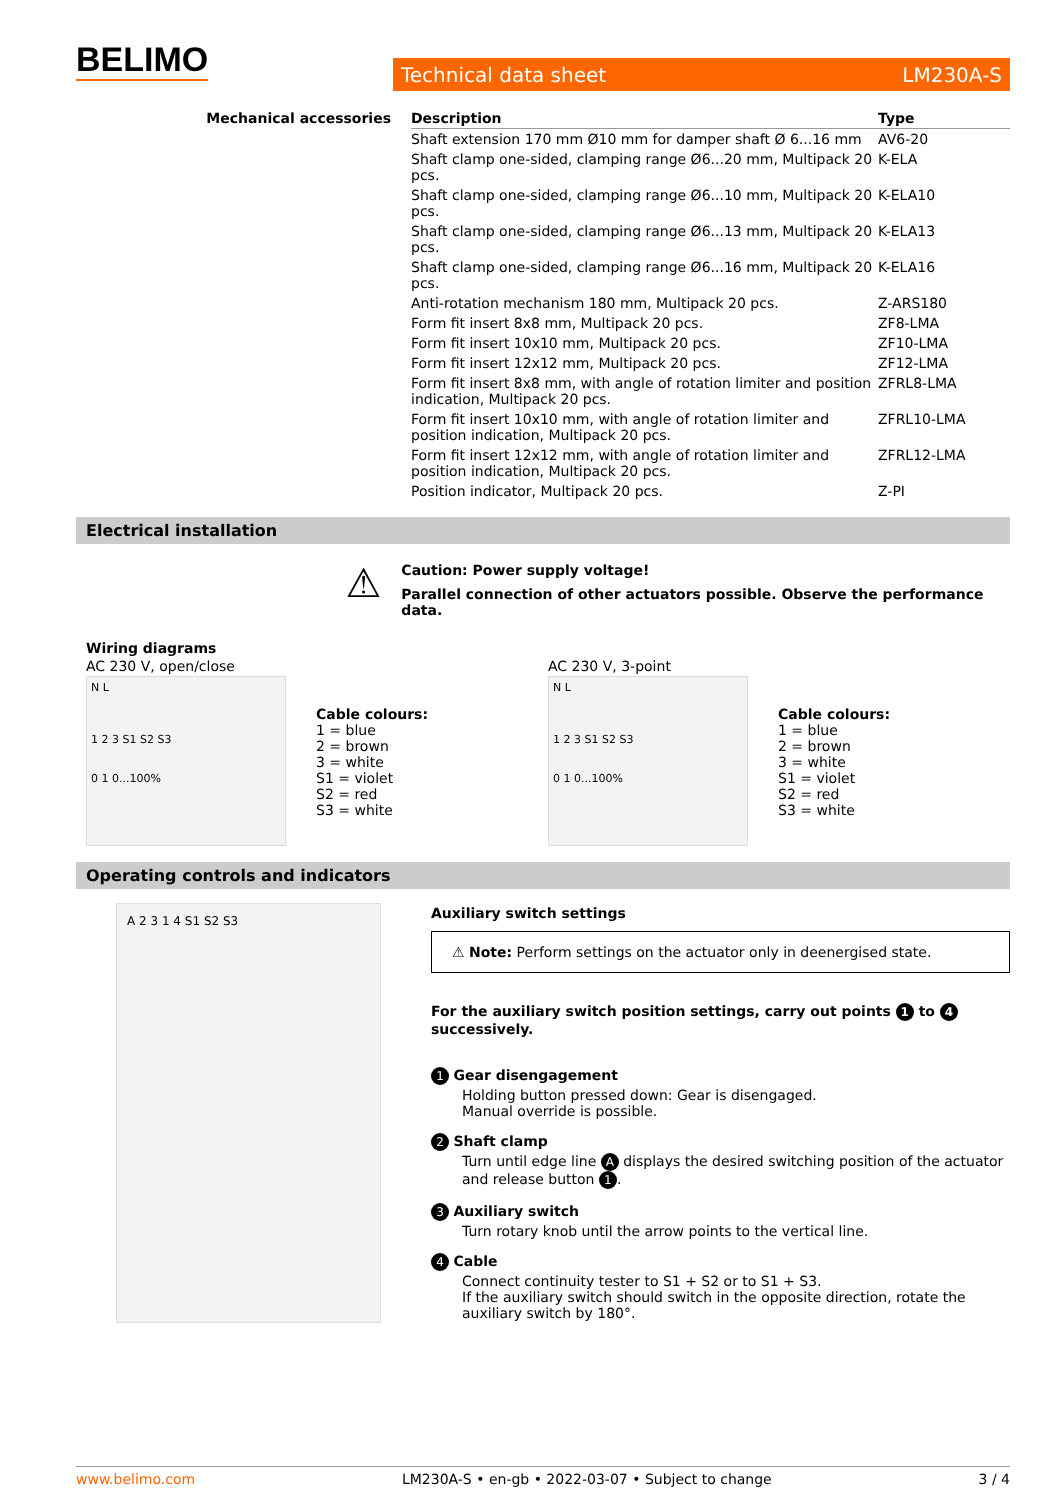BELIMO
Technical data sheet LM230A-S
| Mechanical accessories | Description | Type |
| --- | --- | --- |
| | Shaft extension 170 mm Ø10 mm for damper shaft Ø 6...16 mm | AV6-20 |
| | Shaft clamp one-sided, clamping range Ø6...20 mm, Multipack 20 pcs. | K-ELA |
| | Shaft clamp one-sided, clamping range Ø6...10 mm, Multipack 20 pcs. | K-ELA10 |
| | Shaft clamp one-sided, clamping range Ø6...13 mm, Multipack 20 pcs. | K-ELA13 |
| | Shaft clamp one-sided, clamping range Ø6...16 mm, Multipack 20 pcs. | K-ELA16 |
| | Anti-rotation mechanism 180 mm, Multipack 20 pcs. | Z-ARS180 |
| | Form fit insert 8x8 mm, Multipack 20 pcs. | ZF8-LMA |
| | Form fit insert 10x10 mm, Multipack 20 pcs. | ZF10-LMA |
| | Form fit insert 12x12 mm, Multipack 20 pcs. | ZF12-LMA |
| | Form fit insert 8x8 mm, with angle of rotation limiter and position indication, Multipack 20 pcs. | ZFRL8-LMA |
| | Form fit insert 10x10 mm, with angle of rotation limiter and position indication, Multipack 20 pcs. | ZFRL10-LMA |
| | Form fit insert 12x12 mm, with angle of rotation limiter and position indication, Multipack 20 pcs. | ZFRL12-LMA |
| | Position indicator, Multipack 20 pcs. | Z-PI |
Electrical installation
⚠
Caution: Power supply voltage!
Parallel connection of other actuators possible. Observe the performance data.
Wiring diagrams
AC 230 V, open/close
N L
1 2 3 S1 S2 S3
0 1 0...100%
Cable colours:
1 = blue
2 = brown
3 = white
S1 = violet
S2 = red
S3 = white
AC 230 V, 3-point
N L
1 2 3 S1 S2 S3
0 1 0...100%
Cable colours:
1 = blue
2 = brown
3 = white
S1 = violet
S2 = red
S3 = white
Operating controls and indicators
A 2 3 1 4 S1 S2 S3
Auxiliary switch settings
⚠ Note: Perform settings on the actuator only in deenergised state.
For the auxiliary switch position settings, carry out points 1 to 4 successively.
1 Gear disengagement
Holding button pressed down: Gear is disengaged.
Manual override is possible.
2 Shaft clamp
Turn until edge line A displays the desired switching position of the actuator and release button 1.
3 Auxiliary switch
Turn rotary knob until the arrow points to the vertical line.
4 Cable
Connect continuity tester to S1 + S2 or to S1 + S3.
If the auxiliary switch should switch in the opposite direction, rotate the auxiliary switch by 180°.
www.belimo.com LM230A-S • en-gb • 2022-03-07 • Subject to change 3 / 4